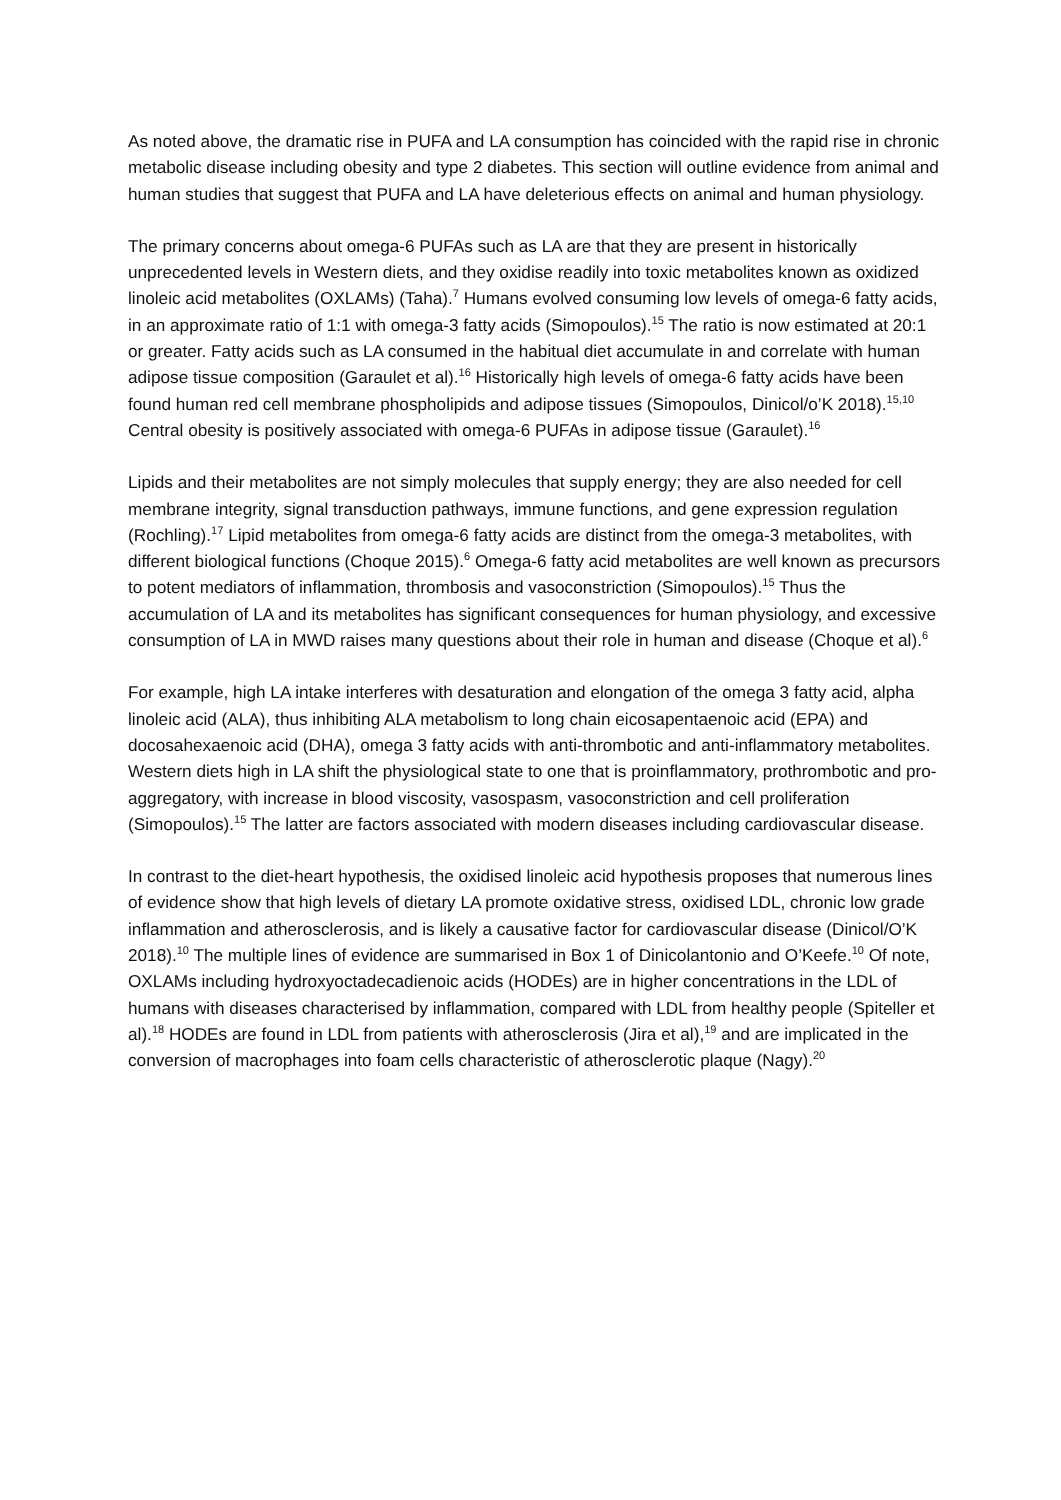As noted above, the dramatic rise in PUFA and LA consumption has coincided with the rapid rise in chronic metabolic disease including obesity and type 2 diabetes. This section will outline evidence from animal and human studies that suggest that PUFA and LA have deleterious effects on animal and human physiology.
The primary concerns about omega-6 PUFAs such as LA are that they are present in historically unprecedented levels in Western diets, and they oxidise readily into toxic metabolites known as oxidized linoleic acid metabolites (OXLAMs) (Taha).<sup>7</sup> Humans evolved consuming low levels of omega-6 fatty acids, in an approximate ratio of 1:1 with omega-3 fatty acids (Simopoulos).<sup>15</sup> The ratio is now estimated at 20:1 or greater. Fatty acids such as LA consumed in the habitual diet accumulate in and correlate with human adipose tissue composition (Garaulet et al).<sup>16</sup> Historically high levels of omega-6 fatty acids have been found human red cell membrane phospholipids and adipose tissues (Simopoulos, Dinicol/o’K 2018).<sup>15,10</sup> Central obesity is positively associated with omega-6 PUFAs in adipose tissue (Garaulet).<sup>16</sup>
Lipids and their metabolites are not simply molecules that supply energy; they are also needed for cell membrane integrity, signal transduction pathways, immune functions, and gene expression regulation (Rochling).<sup>17</sup> Lipid metabolites from omega-6 fatty acids are distinct from the omega-3 metabolites, with different biological functions (Choque 2015).<sup>6</sup> Omega-6 fatty acid metabolites are well known as precursors to potent mediators of inflammation, thrombosis and vasoconstriction (Simopoulos).<sup>15</sup> Thus the accumulation of LA and its metabolites has significant consequences for human physiology, and excessive consumption of LA in MWD raises many questions about their role in human and disease (Choque et al).<sup>6</sup>
For example, high LA intake interferes with desaturation and elongation of the omega 3 fatty acid, alpha linoleic acid (ALA), thus inhibiting ALA metabolism to long chain eicosapentaenoic acid (EPA) and docosahexaenoic acid (DHA), omega 3 fatty acids with anti-thrombotic and anti-inflammatory metabolites. Western diets high in LA shift the physiological state to one that is proinflammatory, prothrombotic and pro-aggregatory, with increase in blood viscosity, vasospasm, vasoconstriction and cell proliferation (Simopoulos).<sup>15</sup> The latter are factors associated with modern diseases including cardiovascular disease.
In contrast to the diet-heart hypothesis, the oxidised linoleic acid hypothesis proposes that numerous lines of evidence show that high levels of dietary LA promote oxidative stress, oxidised LDL, chronic low grade inflammation and atherosclerosis, and is likely a causative factor for cardiovascular disease (Dinicol/O’K 2018).<sup>10</sup> The multiple lines of evidence are summarised in Box 1 of Dinicolantonio and O’Keefe.<sup>10</sup> Of note, OXLAMs including hydroxyoctadecadienoic acids (HODEs) are in higher concentrations in the LDL of humans with diseases characterised by inflammation, compared with LDL from healthy people (Spiteller et al).<sup>18</sup> HODEs are found in LDL from patients with atherosclerosis (Jira et al),<sup>19</sup> and are implicated in the conversion of macrophages into foam cells characteristic of atherosclerotic plaque (Nagy).<sup>20</sup>